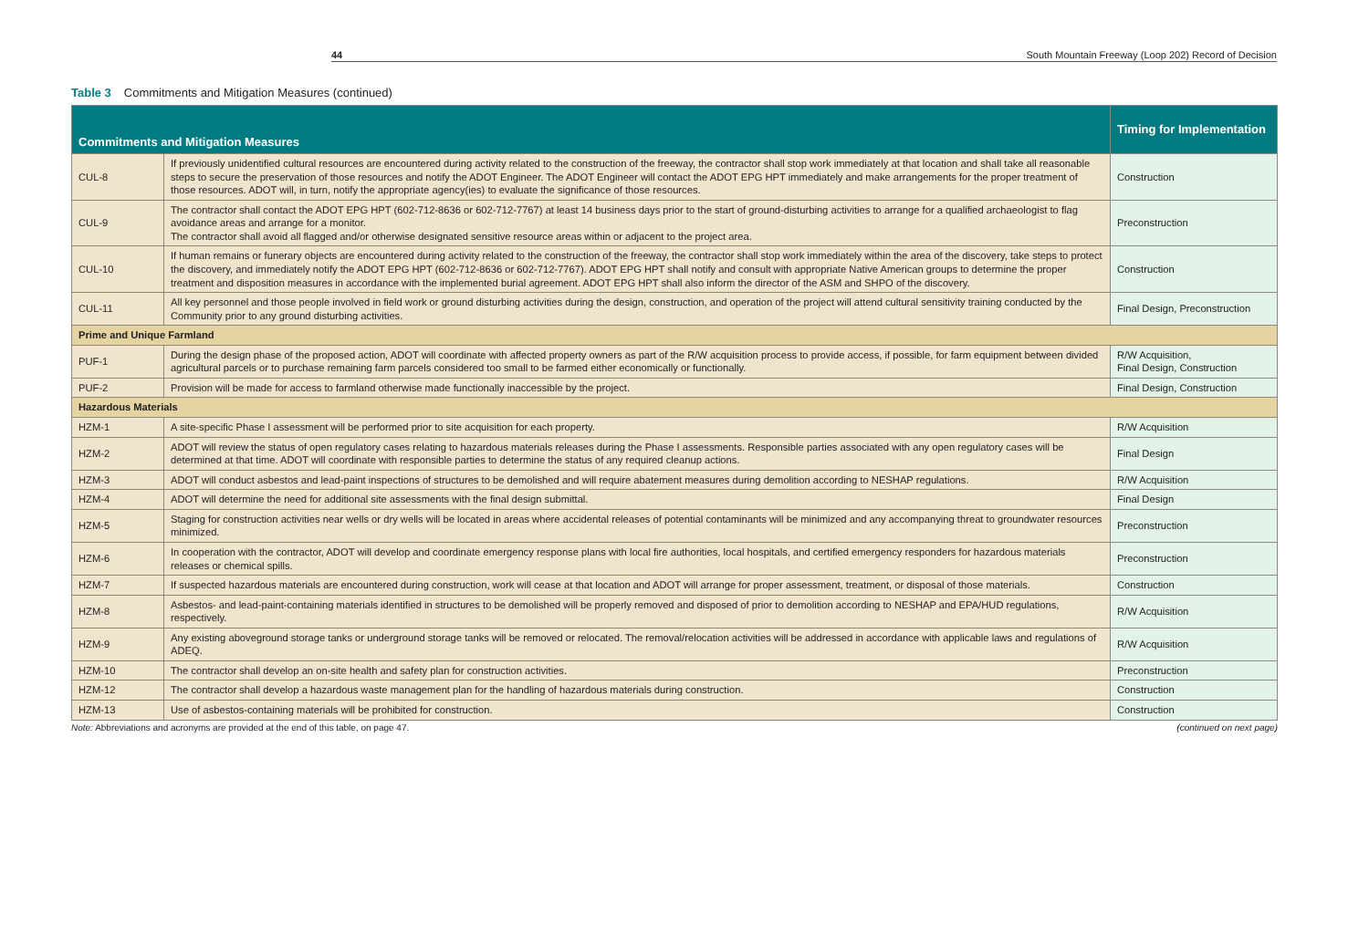44 South Mountain Freeway (Loop 202) Record of Decision
Table 3 Commitments and Mitigation Measures (continued)
| Commitments and Mitigation Measures | | Timing for Implementation |
| --- | --- | --- |
| CUL-8 | If previously unidentified cultural resources are encountered during activity related to the construction of the freeway, the contractor shall stop work immediately at that location and shall take all reasonable steps to secure the preservation of those resources and notify the ADOT Engineer. The ADOT Engineer will contact the ADOT EPG HPT immediately and make arrangements for the proper treatment of those resources. ADOT will, in turn, notify the appropriate agency(ies) to evaluate the significance of those resources. | Construction |
| CUL-9 | The contractor shall contact the ADOT EPG HPT (602-712-8636 or 602-712-7767) at least 14 business days prior to the start of ground-disturbing activities to arrange for a qualified archaeologist to flag avoidance areas and arrange for a monitor. The contractor shall avoid all flagged and/or otherwise designated sensitive resource areas within or adjacent to the project area. | Preconstruction |
| CUL-10 | If human remains or funerary objects are encountered during activity related to the construction of the freeway, the contractor shall stop work immediately within the area of the discovery, take steps to protect the discovery, and immediately notify the ADOT EPG HPT (602-712-8636 or 602-712-7767). ADOT EPG HPT shall notify and consult with appropriate Native American groups to determine the proper treatment and disposition measures in accordance with the implemented burial agreement. ADOT EPG HPT shall also inform the director of the ASM and SHPO of the discovery. | Construction |
| CUL-11 | All key personnel and those people involved in field work or ground disturbing activities during the design, construction, and operation of the project will attend cultural sensitivity training conducted by the Community prior to any ground disturbing activities. | Final Design, Preconstruction |
| Prime and Unique Farmland | | |
| PUF-1 | During the design phase of the proposed action, ADOT will coordinate with affected property owners as part of the R/W acquisition process to provide access, if possible, for farm equipment between divided agricultural parcels or to purchase remaining farm parcels considered too small to be farmed either economically or functionally. | R/W Acquisition, Final Design, Construction |
| PUF-2 | Provision will be made for access to farmland otherwise made functionally inaccessible by the project. | Final Design, Construction |
| Hazardous Materials | | |
| HZM-1 | A site-specific Phase I assessment will be performed prior to site acquisition for each property. | R/W Acquisition |
| HZM-2 | ADOT will review the status of open regulatory cases relating to hazardous materials releases during the Phase I assessments. Responsible parties associated with any open regulatory cases will be determined at that time. ADOT will coordinate with responsible parties to determine the status of any required cleanup actions. | Final Design |
| HZM-3 | ADOT will conduct asbestos and lead-paint inspections of structures to be demolished and will require abatement measures during demolition according to NESHAP regulations. | R/W Acquisition |
| HZM-4 | ADOT will determine the need for additional site assessments with the final design submittal. | Final Design |
| HZM-5 | Staging for construction activities near wells or dry wells will be located in areas where accidental releases of potential contaminants will be minimized and any accompanying threat to groundwater resources minimized. | Preconstruction |
| HZM-6 | In cooperation with the contractor, ADOT will develop and coordinate emergency response plans with local fire authorities, local hospitals, and certified emergency responders for hazardous materials releases or chemical spills. | Preconstruction |
| HZM-7 | If suspected hazardous materials are encountered during construction, work will cease at that location and ADOT will arrange for proper assessment, treatment, or disposal of those materials. | Construction |
| HZM-8 | Asbestos- and lead-paint-containing materials identified in structures to be demolished will be properly removed and disposed of prior to demolition according to NESHAP and EPA/HUD regulations, respectively. | R/W Acquisition |
| HZM-9 | Any existing aboveground storage tanks or underground storage tanks will be removed or relocated. The removal/relocation activities will be addressed in accordance with applicable laws and regulations of ADEQ. | R/W Acquisition |
| HZM-10 | The contractor shall develop an on-site health and safety plan for construction activities. | Preconstruction |
| HZM-12 | The contractor shall develop a hazardous waste management plan for the handling of hazardous materials during construction. | Construction |
| HZM-13 | Use of asbestos-containing materials will be prohibited for construction. | Construction |
Note: Abbreviations and acronyms are provided at the end of this table, on page 47. (continued on next page)